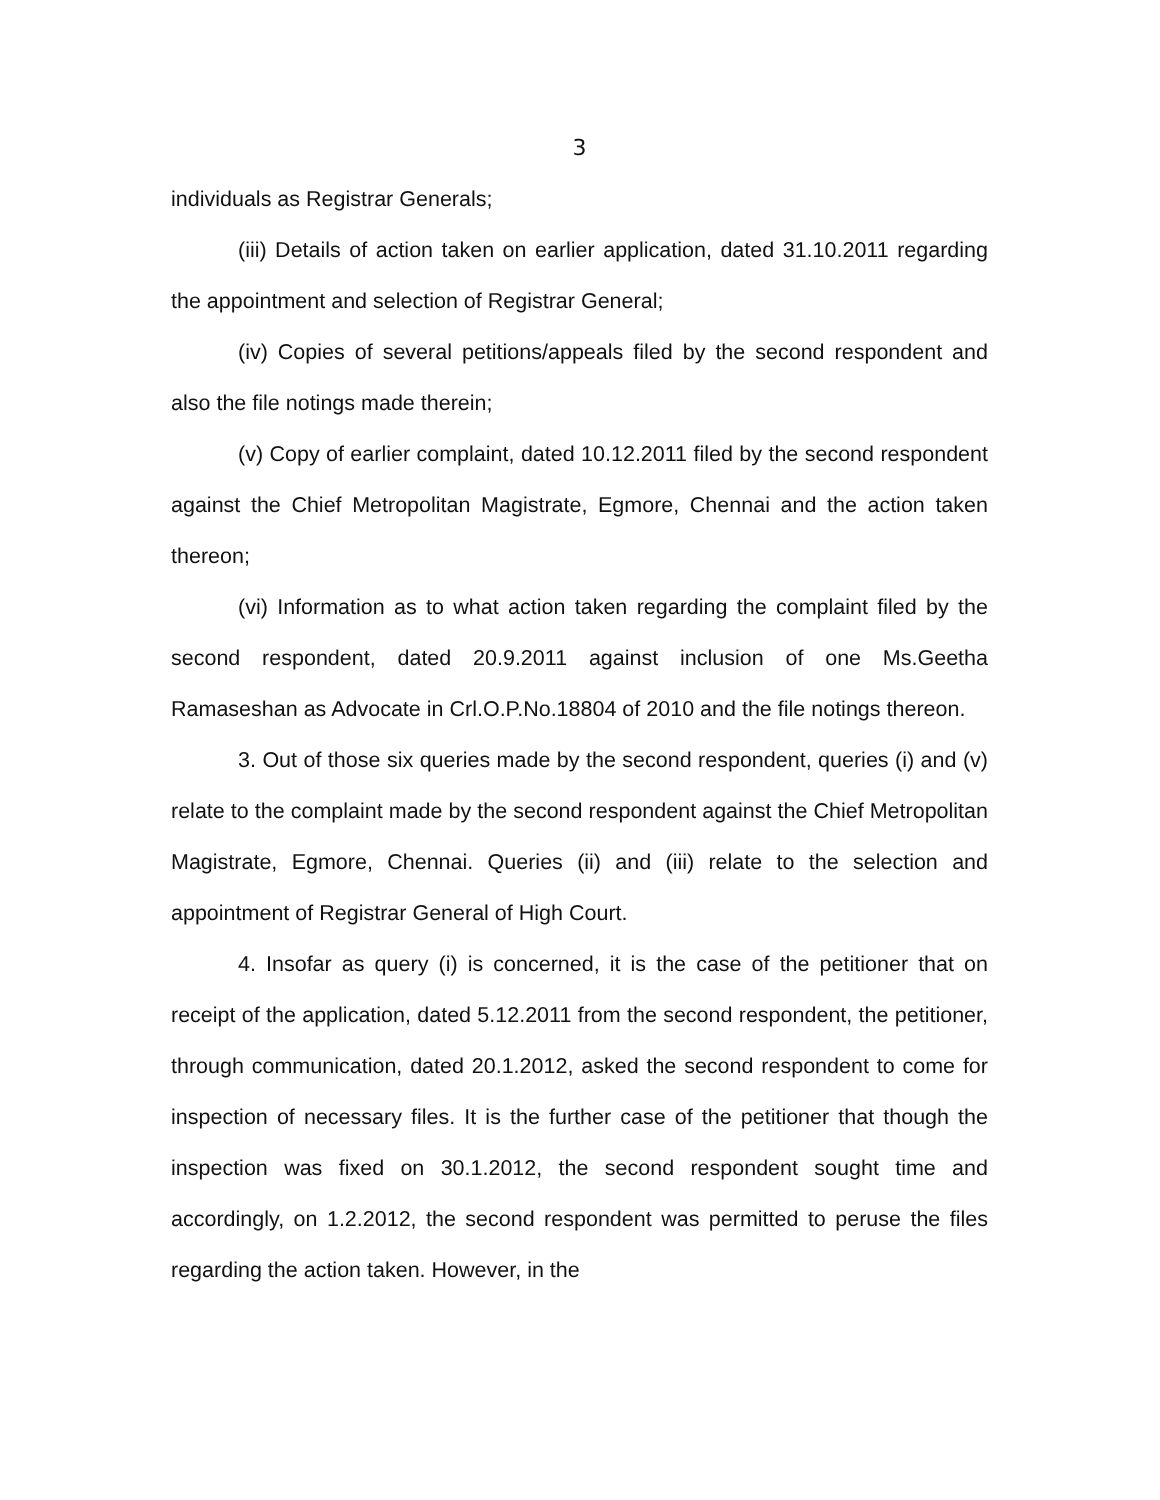3
individuals as Registrar Generals;
(iii) Details of action taken on earlier application, dated 31.10.2011 regarding the appointment and selection of Registrar General;
(iv) Copies of several petitions/appeals filed by the second respondent and also the file notings made therein;
(v) Copy of earlier complaint, dated 10.12.2011 filed by the second respondent against the Chief Metropolitan Magistrate, Egmore, Chennai and the action taken thereon;
(vi) Information as to what action taken regarding the complaint filed by the second respondent, dated 20.9.2011 against inclusion of one Ms.Geetha Ramaseshan as Advocate in Crl.O.P.No.18804 of 2010 and the file notings thereon.
3. Out of those six queries made by the second respondent, queries (i) and (v) relate to the complaint made by the second respondent against the Chief Metropolitan Magistrate, Egmore, Chennai. Queries (ii) and (iii) relate to the selection and appointment of Registrar General of High Court.
4. Insofar as query (i) is concerned, it is the case of the petitioner that on receipt of the application, dated 5.12.2011 from the second respondent, the petitioner, through communication, dated 20.1.2012, asked the second respondent to come for inspection of necessary files. It is the further case of the petitioner that though the inspection was fixed on 30.1.2012, the second respondent sought time and accordingly, on 1.2.2012, the second respondent was permitted to peruse the files regarding the action taken. However, in the